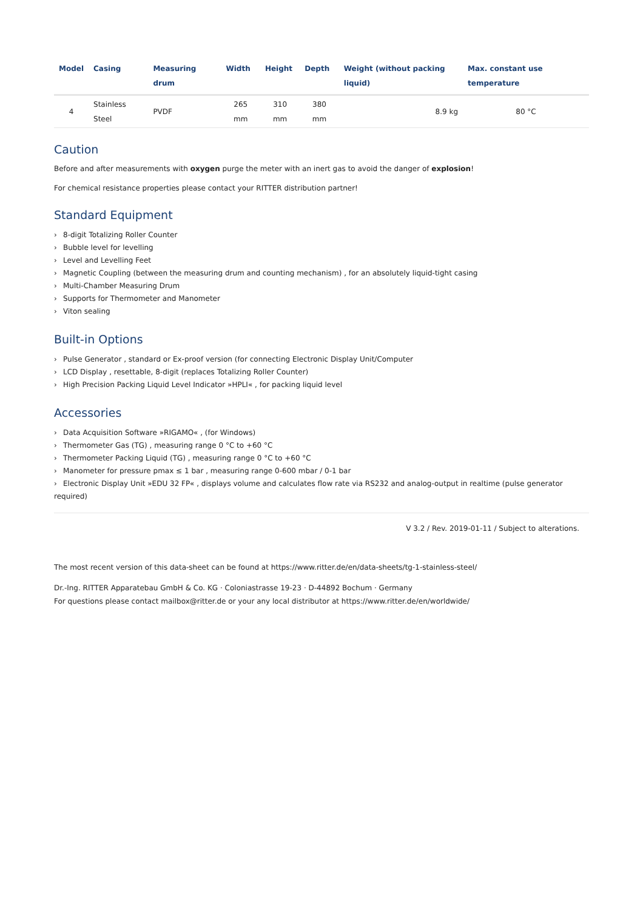| Model | Casing | Measuring drum | Width | Height | Depth | Weight (without packing liquid) | Max. constant use temperature |
| --- | --- | --- | --- | --- | --- | --- | --- |
| 4 | Stainless Steel | PVDF | 265 mm | 310 mm | 380 mm | 8.9 kg | 80 °C |
Caution
Before and after measurements with oxygen purge the meter with an inert gas to avoid the danger of explosion!
For chemical resistance properties please contact your RITTER distribution partner!
Standard Equipment
› 8-digit Totalizing Roller Counter
› Bubble level for levelling
› Level and Levelling Feet
› Magnetic Coupling (between the measuring drum and counting mechanism) , for an absolutely liquid-tight casing
› Multi-Chamber Measuring Drum
› Supports for Thermometer and Manometer
› Viton sealing
Built-in Options
› Pulse Generator , standard or Ex-proof version (for connecting Electronic Display Unit/Computer
› LCD Display , resettable, 8-digit (replaces Totalizing Roller Counter)
› High Precision Packing Liquid Level Indicator »HPLI« , for packing liquid level
Accessories
› Data Acquisition Software »RIGAMO« , (for Windows)
› Thermometer Gas (TG) , measuring range 0 °C to +60 °C
› Thermometer Packing Liquid (TG) , measuring range 0 °C to +60 °C
› Manometer for pressure pmax ≤ 1 bar , measuring range 0-600 mbar / 0-1 bar
› Electronic Display Unit »EDU 32 FP« , displays volume and calculates flow rate via RS232 and analog-output in realtime (pulse generator required)
V 3.2 / Rev. 2019-01-11 / Subject to alterations.
The most recent version of this data-sheet can be found at https://www.ritter.de/en/data-sheets/tg-1-stainless-steel/
Dr.-Ing. RITTER Apparatebau GmbH & Co. KG · Coloniastrasse 19-23 · D-44892 Bochum · Germany
For questions please contact mailbox@ritter.de or your any local distributor at https://www.ritter.de/en/worldwide/